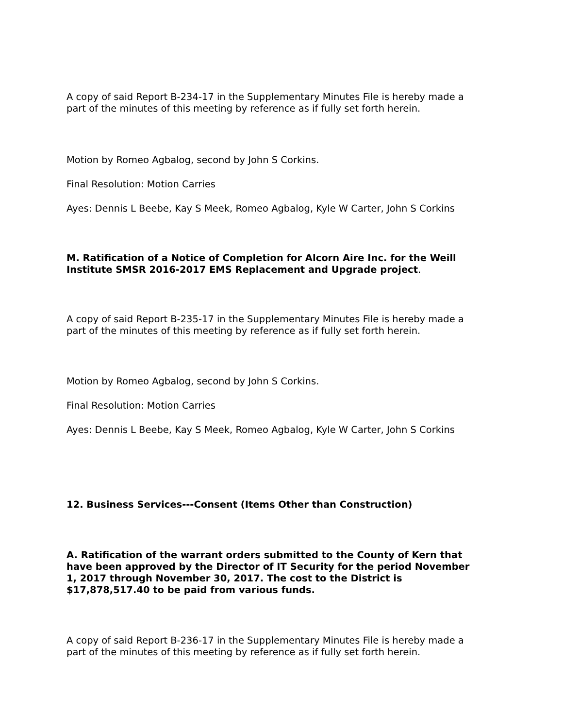A copy of said Report B-234-17 in the Supplementary Minutes File is hereby made a part of the minutes of this meeting by reference as if fully set forth herein.
Motion by Romeo Agbalog, second by John S Corkins.
Final Resolution: Motion Carries
Ayes: Dennis L Beebe, Kay S Meek, Romeo Agbalog, Kyle W Carter, John S Corkins
M. Ratification of a Notice of Completion for Alcorn Aire Inc. for the Weill Institute SMSR 2016-2017 EMS Replacement and Upgrade project.
A copy of said Report B-235-17 in the Supplementary Minutes File is hereby made a part of the minutes of this meeting by reference as if fully set forth herein.
Motion by Romeo Agbalog, second by John S Corkins.
Final Resolution: Motion Carries
Ayes: Dennis L Beebe, Kay S Meek, Romeo Agbalog, Kyle W Carter, John S Corkins
12. Business Services---Consent (Items Other than Construction)
A. Ratification of the warrant orders submitted to the County of Kern that have been approved by the Director of IT Security for the period November 1, 2017 through November 30, 2017. The cost to the District is $17,878,517.40 to be paid from various funds.
A copy of said Report B-236-17 in the Supplementary Minutes File is hereby made a part of the minutes of this meeting by reference as if fully set forth herein.